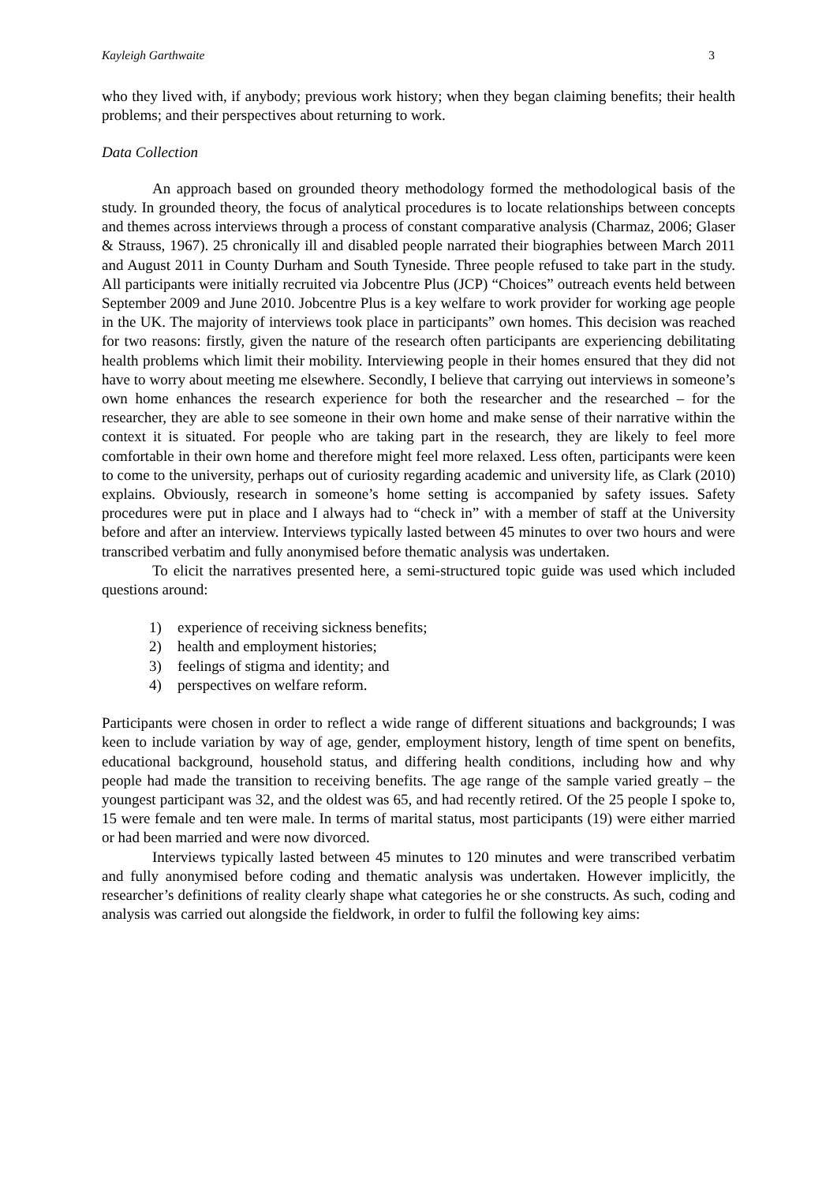Kayleigh Garthwaite 3
who they lived with, if anybody; previous work history; when they began claiming benefits; their health problems; and their perspectives about returning to work.
Data Collection
An approach based on grounded theory methodology formed the methodological basis of the study. In grounded theory, the focus of analytical procedures is to locate relationships between concepts and themes across interviews through a process of constant comparative analysis (Charmaz, 2006; Glaser & Strauss, 1967). 25 chronically ill and disabled people narrated their biographies between March 2011 and August 2011 in County Durham and South Tyneside. Three people refused to take part in the study. All participants were initially recruited via Jobcentre Plus (JCP) “Choices” outreach events held between September 2009 and June 2010. Jobcentre Plus is a key welfare to work provider for working age people in the UK. The majority of interviews took place in participants” own homes. This decision was reached for two reasons: firstly, given the nature of the research often participants are experiencing debilitating health problems which limit their mobility. Interviewing people in their homes ensured that they did not have to worry about meeting me elsewhere. Secondly, I believe that carrying out interviews in someone’s own home enhances the research experience for both the researcher and the researched – for the researcher, they are able to see someone in their own home and make sense of their narrative within the context it is situated. For people who are taking part in the research, they are likely to feel more comfortable in their own home and therefore might feel more relaxed. Less often, participants were keen to come to the university, perhaps out of curiosity regarding academic and university life, as Clark (2010) explains. Obviously, research in someone’s home setting is accompanied by safety issues. Safety procedures were put in place and I always had to “check in” with a member of staff at the University before and after an interview. Interviews typically lasted between 45 minutes to over two hours and were transcribed verbatim and fully anonymised before thematic analysis was undertaken.
To elicit the narratives presented here, a semi-structured topic guide was used which included questions around:
1) experience of receiving sickness benefits;
2) health and employment histories;
3) feelings of stigma and identity; and
4) perspectives on welfare reform.
Participants were chosen in order to reflect a wide range of different situations and backgrounds; I was keen to include variation by way of age, gender, employment history, length of time spent on benefits, educational background, household status, and differing health conditions, including how and why people had made the transition to receiving benefits. The age range of the sample varied greatly – the youngest participant was 32, and the oldest was 65, and had recently retired. Of the 25 people I spoke to, 15 were female and ten were male. In terms of marital status, most participants (19) were either married or had been married and were now divorced.
Interviews typically lasted between 45 minutes to 120 minutes and were transcribed verbatim and fully anonymised before coding and thematic analysis was undertaken. However implicitly, the researcher’s definitions of reality clearly shape what categories he or she constructs. As such, coding and analysis was carried out alongside the fieldwork, in order to fulfil the following key aims: